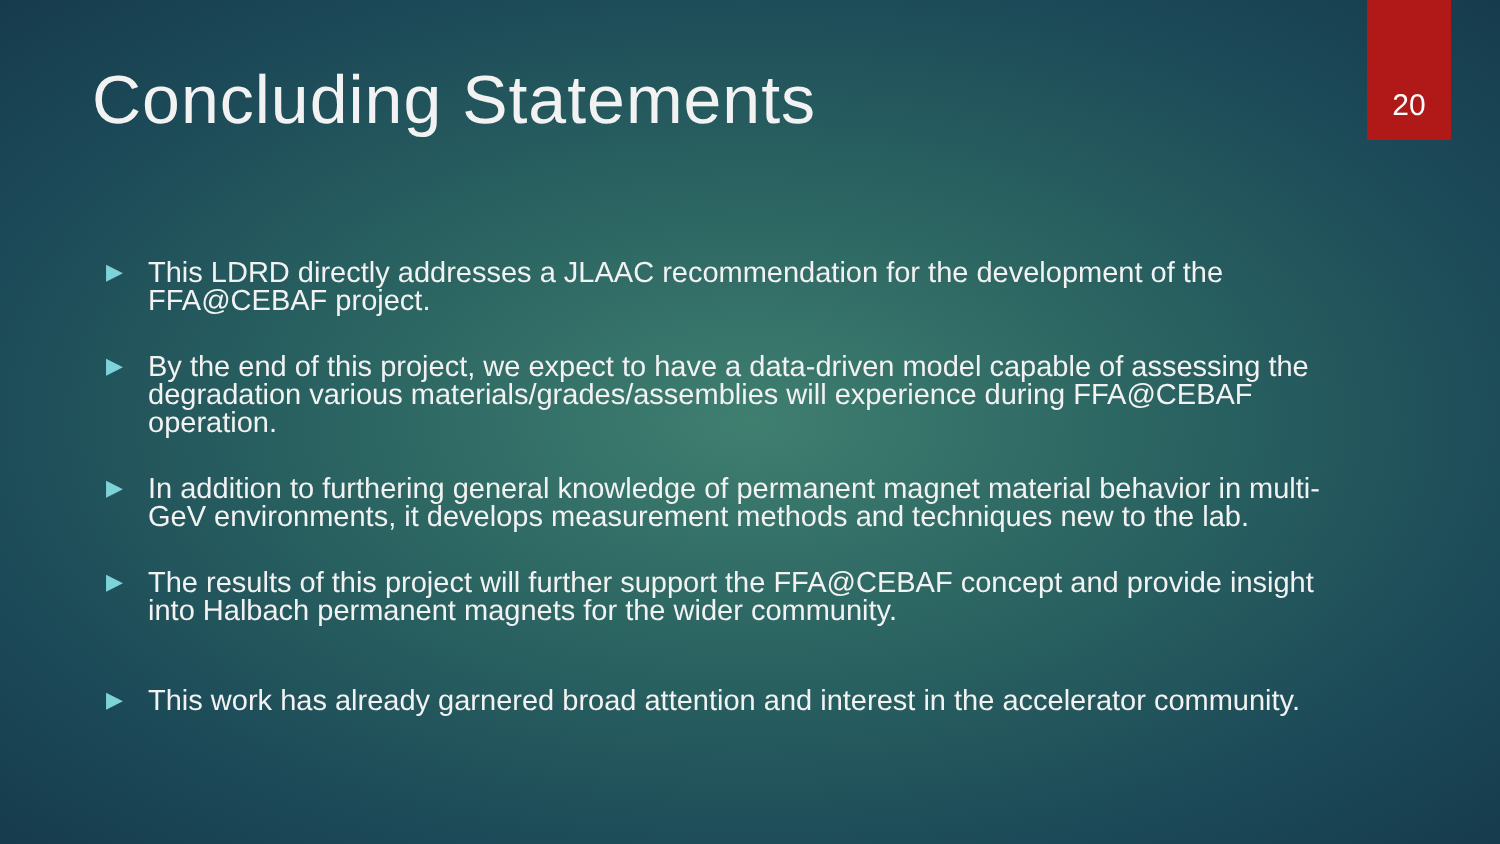20
Concluding Statements
▶ This LDRD directly addresses a JLAAC recommendation for the development of the FFA@CEBAF project.
▶ By the end of this project, we expect to have a data-driven model capable of assessing the degradation various materials/grades/assemblies will experience during FFA@CEBAF operation.
▶ In addition to furthering general knowledge of permanent magnet material behavior in multi-GeV environments, it develops measurement methods and techniques new to the lab.
▶ The results of this project will further support the FFA@CEBAF concept and provide insight into Halbach permanent magnets for the wider community.
▶ This work has already garnered broad attention and interest in the accelerator community.